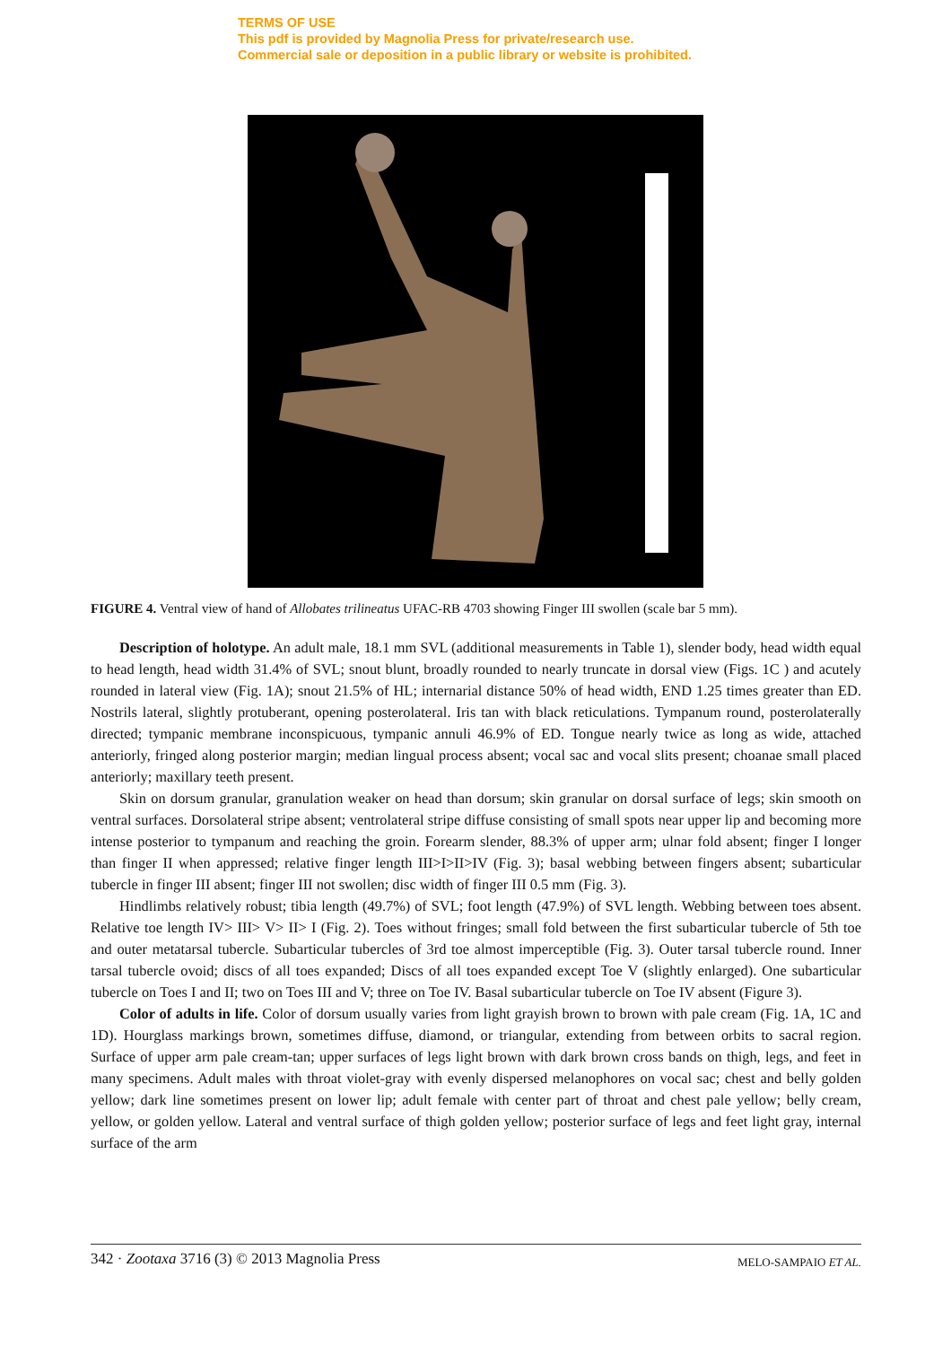TERMS OF USE
This pdf is provided by Magnolia Press for private/research use.
Commercial sale or deposition in a public library or website is prohibited.
FIGURE 4. Ventral view of hand of Allobates trilineatus UFAC-RB 4703 showing Finger III swollen (scale bar 5 mm).
Description of holotype. An adult male, 18.1 mm SVL (additional measurements in Table 1), slender body, head width equal to head length, head width 31.4% of SVL; snout blunt, broadly rounded to nearly truncate in dorsal view (Figs. 1C ) and acutely rounded in lateral view (Fig. 1A); snout 21.5% of HL; internarial distance 50% of head width, END 1.25 times greater than ED. Nostrils lateral, slightly protuberant, opening posterolateral. Iris tan with black reticulations. Tympanum round, posterolaterally directed; tympanic membrane inconspicuous, tympanic annuli 46.9% of ED. Tongue nearly twice as long as wide, attached anteriorly, fringed along posterior margin; median lingual process absent; vocal sac and vocal slits present; choanae small placed anteriorly; maxillary teeth present.
Skin on dorsum granular, granulation weaker on head than dorsum; skin granular on dorsal surface of legs; skin smooth on ventral surfaces. Dorsolateral stripe absent; ventrolateral stripe diffuse consisting of small spots near upper lip and becoming more intense posterior to tympanum and reaching the groin. Forearm slender, 88.3% of upper arm; ulnar fold absent; finger I longer than finger II when appressed; relative finger length III>I>II>IV (Fig. 3); basal webbing between fingers absent; subarticular tubercle in finger III absent; finger III not swollen; disc width of finger III 0.5 mm (Fig. 3).
Hindlimbs relatively robust; tibia length (49.7%) of SVL; foot length (47.9%) of SVL length. Webbing between toes absent. Relative toe length IV> III> V> II> I (Fig. 2). Toes without fringes; small fold between the first subarticular tubercle of 5th toe and outer metatarsal tubercle. Subarticular tubercles of 3rd toe almost imperceptible (Fig. 3). Outer tarsal tubercle round. Inner tarsal tubercle ovoid; discs of all toes expanded; Discs of all toes expanded except Toe V (slightly enlarged). One subarticular tubercle on Toes I and II; two on Toes III and V; three on Toe IV. Basal subarticular tubercle on Toe IV absent (Figure 3).
Color of adults in life. Color of dorsum usually varies from light grayish brown to brown with pale cream (Fig. 1A, 1C and 1D). Hourglass markings brown, sometimes diffuse, diamond, or triangular, extending from between orbits to sacral region. Surface of upper arm pale cream-tan; upper surfaces of legs light brown with dark brown cross bands on thigh, legs, and feet in many specimens. Adult males with throat violet-gray with evenly dispersed melanophores on vocal sac; chest and belly golden yellow; dark line sometimes present on lower lip; adult female with center part of throat and chest pale yellow; belly cream, yellow, or golden yellow. Lateral and ventral surface of thigh golden yellow; posterior surface of legs and feet light gray, internal surface of the arm
342 · Zootaxa 3716 (3) © 2013 Magnolia Press MELO-SAMPAIO ET AL.